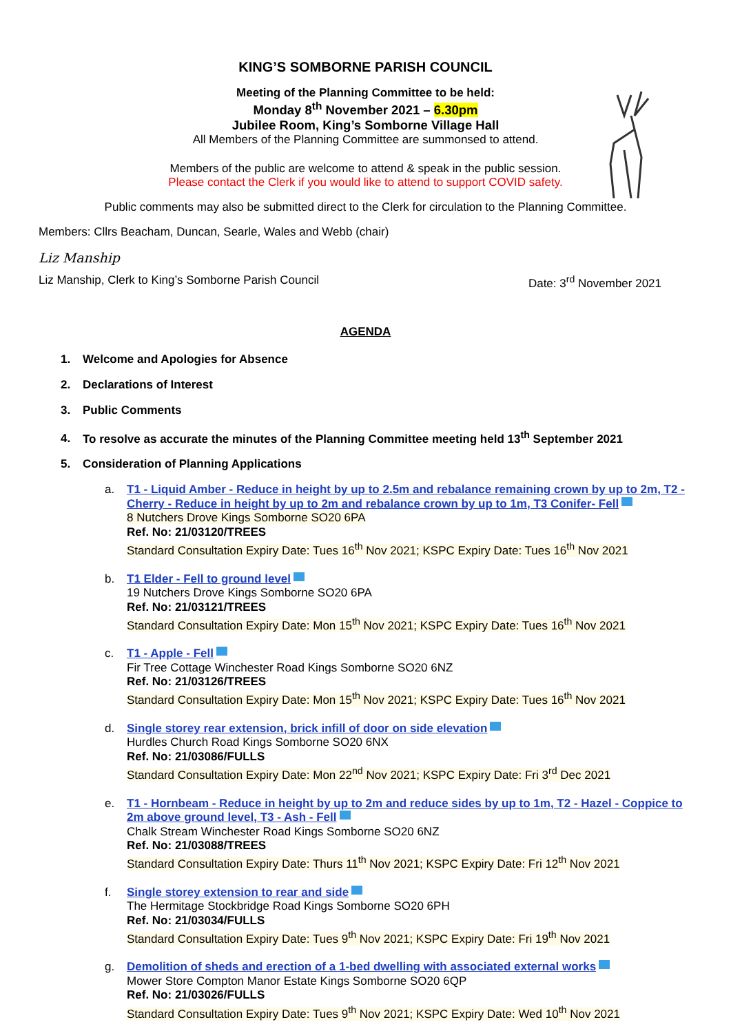KING’S SOMBORNE PARISH COUNCIL
Meeting of the Planning Committee to be held:
Monday 8<sup>th</sup> November 2021 – 6.30pm
Jubilee Room, King’s Somborne Village Hall
All Members of the Planning Committee are summonsed to attend.
Members of the public are welcome to attend & speak in the public session.
Please contact the Clerk if you would like to attend to support COVID safety.
Public comments may also be submitted direct to the Clerk for circulation to the Planning Committee.
Members: Cllrs Beacham, Duncan, Searle, Wales and Webb (chair)
Liz Manship
Liz Manship, Clerk to King’s Somborne Parish Council Date: 3<sup>rd</sup> November 2021
AGENDA
1. Welcome and Apologies for Absence
2. Declarations of Interest
3. Public Comments
4. To resolve as accurate the minutes of the Planning Committee meeting held 13<sup>th</sup> September 2021
5. Consideration of Planning Applications
a. T1 - Liquid Amber - Reduce in height by up to 2.5m and rebalance remaining crown by up to 2m, T2 - Cherry - Reduce in height by up to 2m and rebalance crown by up to 1m, T3 Conifer- Fell
8 Nutchers Drove Kings Somborne SO20 6PA
Ref. No: 21/03120/TREES
Standard Consultation Expiry Date: Tues 16<sup>th</sup> Nov 2021; KSPC Expiry Date: Tues 16<sup>th</sup> Nov 2021
b. T1 Elder - Fell to ground level
19 Nutchers Drove Kings Somborne SO20 6PA
Ref. No: 21/03121/TREES
Standard Consultation Expiry Date: Mon 15<sup>th</sup> Nov 2021; KSPC Expiry Date: Tues 16<sup>th</sup> Nov 2021
c. T1 - Apple - Fell
Fir Tree Cottage Winchester Road Kings Somborne SO20 6NZ
Ref. No: 21/03126/TREES
Standard Consultation Expiry Date: Mon 15<sup>th</sup> Nov 2021; KSPC Expiry Date: Tues 16<sup>th</sup> Nov 2021
d. Single storey rear extension, brick infill of door on side elevation
Hurdles Church Road Kings Somborne SO20 6NX
Ref. No: 21/03086/FULLS
Standard Consultation Expiry Date: Mon 22<sup>nd</sup> Nov 2021; KSPC Expiry Date: Fri 3<sup>rd</sup> Dec 2021
e. T1 - Hornbeam - Reduce in height by up to 2m and reduce sides by up to 1m, T2 - Hazel - Coppice to 2m above ground level, T3 - Ash - Fell
Chalk Stream Winchester Road Kings Somborne SO20 6NZ
Ref. No: 21/03088/TREES
Standard Consultation Expiry Date: Thurs 11<sup>th</sup> Nov 2021; KSPC Expiry Date: Fri 12<sup>th</sup> Nov 2021
f. Single storey extension to rear and side
The Hermitage Stockbridge Road Kings Somborne SO20 6PH
Ref. No: 21/03034/FULLS
Standard Consultation Expiry Date: Tues 9<sup>th</sup> Nov 2021; KSPC Expiry Date: Fri 19<sup>th</sup> Nov 2021
g. Demolition of sheds and erection of a 1-bed dwelling with associated external works
Mower Store Compton Manor Estate Kings Somborne SO20 6QP
Ref. No: 21/03026/FULLS
Standard Consultation Expiry Date: Tues 9<sup>th</sup> Nov 2021; KSPC Expiry Date: Wed 10<sup>th</sup> Nov 2021